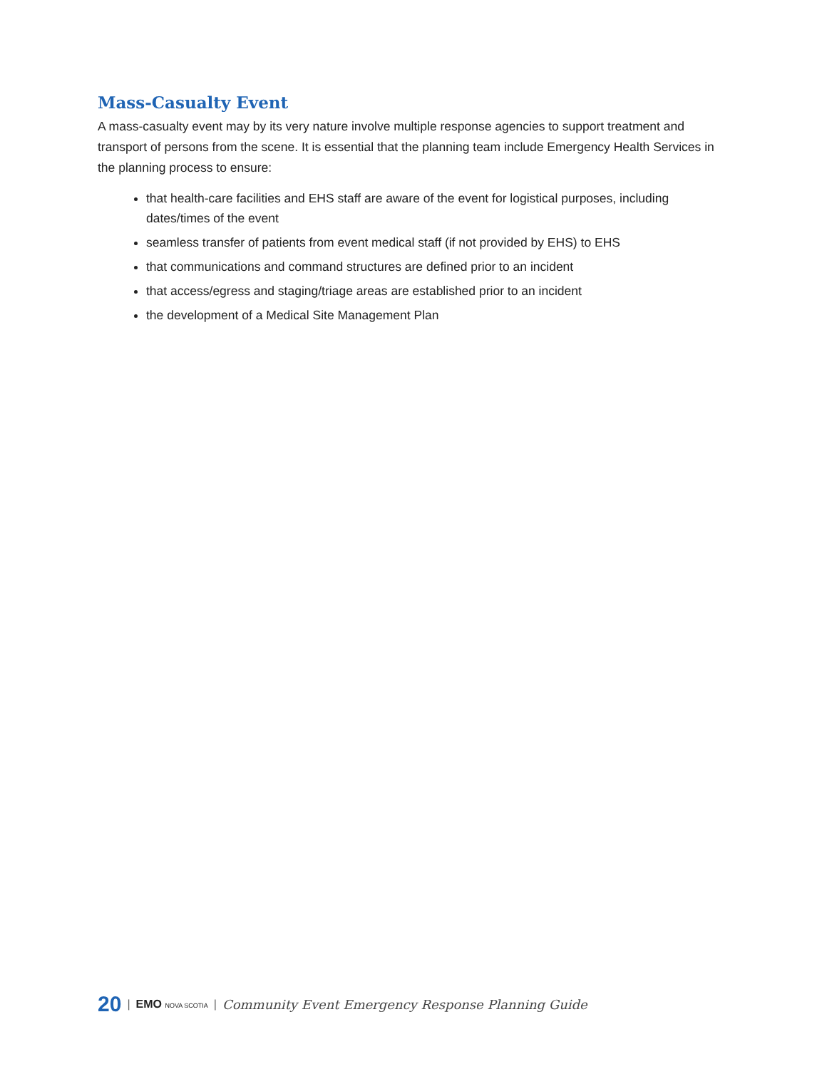Mass-Casualty Event
A mass-casualty event may by its very nature involve multiple response agencies to support treatment and transport of persons from the scene. It is essential that the planning team include Emergency Health Services in the planning process to ensure:
that health-care facilities and EHS staff are aware of the event for logistical purposes, including dates/times of the event
seamless transfer of patients from event medical staff (if not provided by EHS) to EHS
that communications and command structures are defined prior to an incident
that access/egress and staging/triage areas are established prior to an incident
the development of a Medical Site Management Plan
20 | EMO NOVA SCOTIA | Community Event Emergency Response Planning Guide